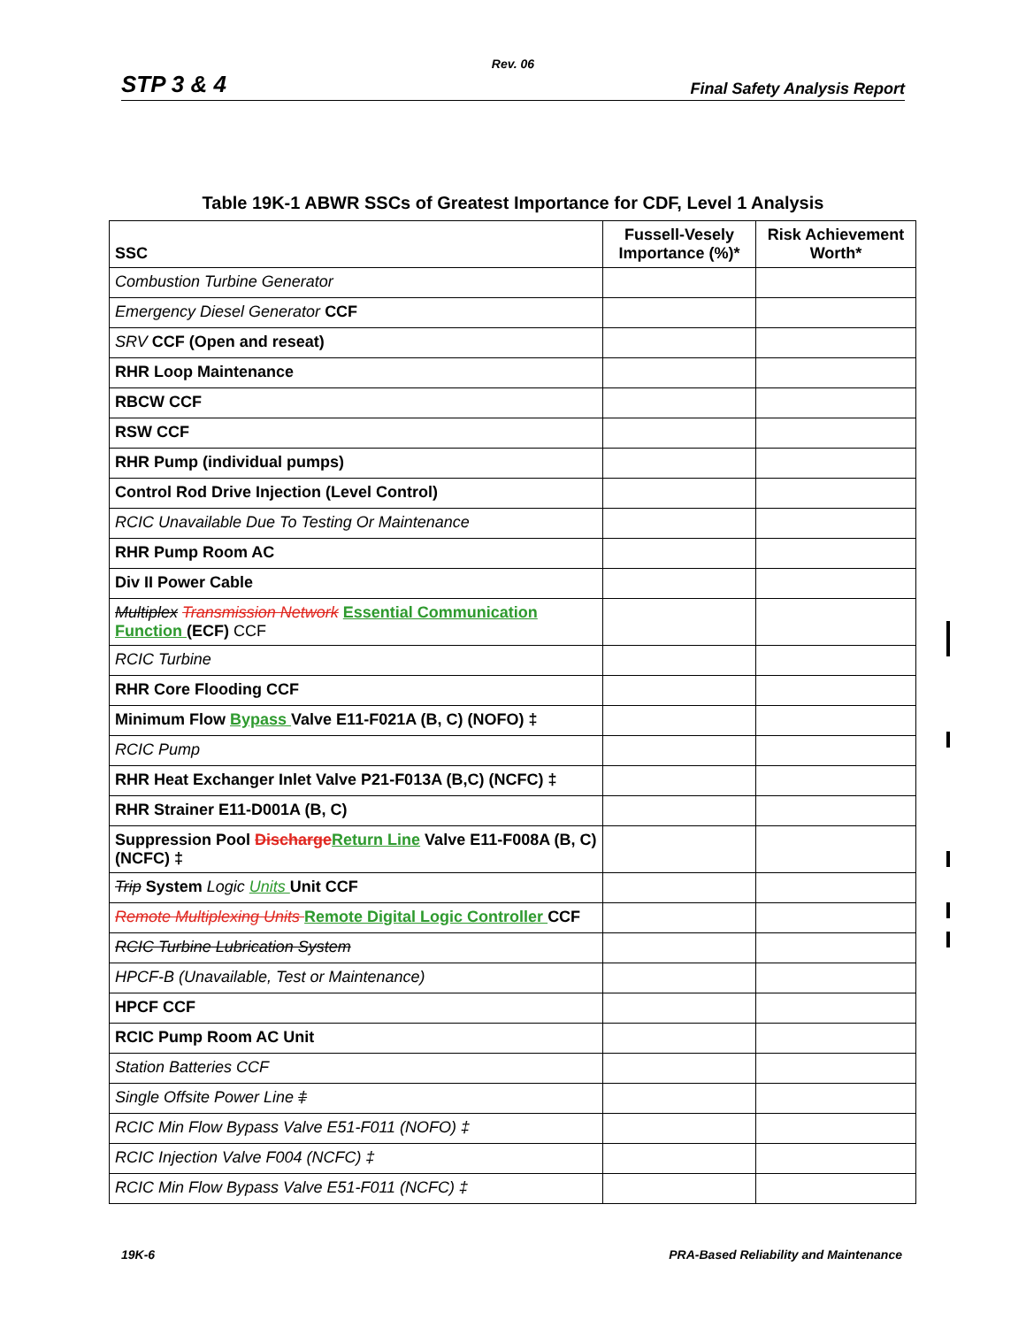Rev. 06
STP 3 & 4 Final Safety Analysis Report
Table 19K-1 ABWR SSCs of Greatest Importance for CDF, Level 1 Analysis
| SSC | Fussell-Vesely Importance (%)* | Risk Achievement Worth* |
| --- | --- | --- |
| Combustion Turbine Generator | | |
| Emergency Diesel Generator CCF | | |
| SRV CCF (Open and reseat) | | |
| RHR Loop Maintenance | | |
| RBCW CCF | | |
| RSW CCF | | |
| RHR Pump (individual pumps) | | |
| Control Rod Drive Injection (Level Control) | | |
| RCIC Unavailable Due To Testing Or Maintenance | | |
| RHR Pump Room AC | | |
| Div II Power Cable | | |
| Multiplex Transmission Network Essential Communication Function (ECF) CCF | | |
| RCIC Turbine | | |
| RHR Core Flooding CCF | | |
| Minimum Flow Bypass Valve E11-F021A (B, C) (NOFO) ‡ | | |
| RCIC Pump | | |
| RHR Heat Exchanger Inlet Valve P21-F013A (B,C) (NCFC) ‡ | | |
| RHR Strainer E11-D001A (B, C) | | |
| Suppression Pool Discharge Return Line Valve E11-F008A (B, C) (NCFC) ‡ | | |
| Trip System Logic Units Unit CCF | | |
| Remote Multiplexing Units Remote Digital Logic Controller CCF | | |
| RCIC Turbine Lubrication System | | |
| HPCF-B (Unavailable, Test or Maintenance) | | |
| HPCF CCF | | |
| RCIC Pump Room AC Unit | | |
| Station Batteries CCF | | |
| Single Offsite Power Line ‡ | | |
| RCIC Min Flow Bypass Valve E51-F011 (NOFO) ‡ | | |
| RCIC Injection Valve F004 (NCFC) ‡ | | |
| RCIC Min Flow Bypass Valve E51-F011 (NCFC) ‡ | | |
19K-6 PRA-Based Reliability and Maintenance